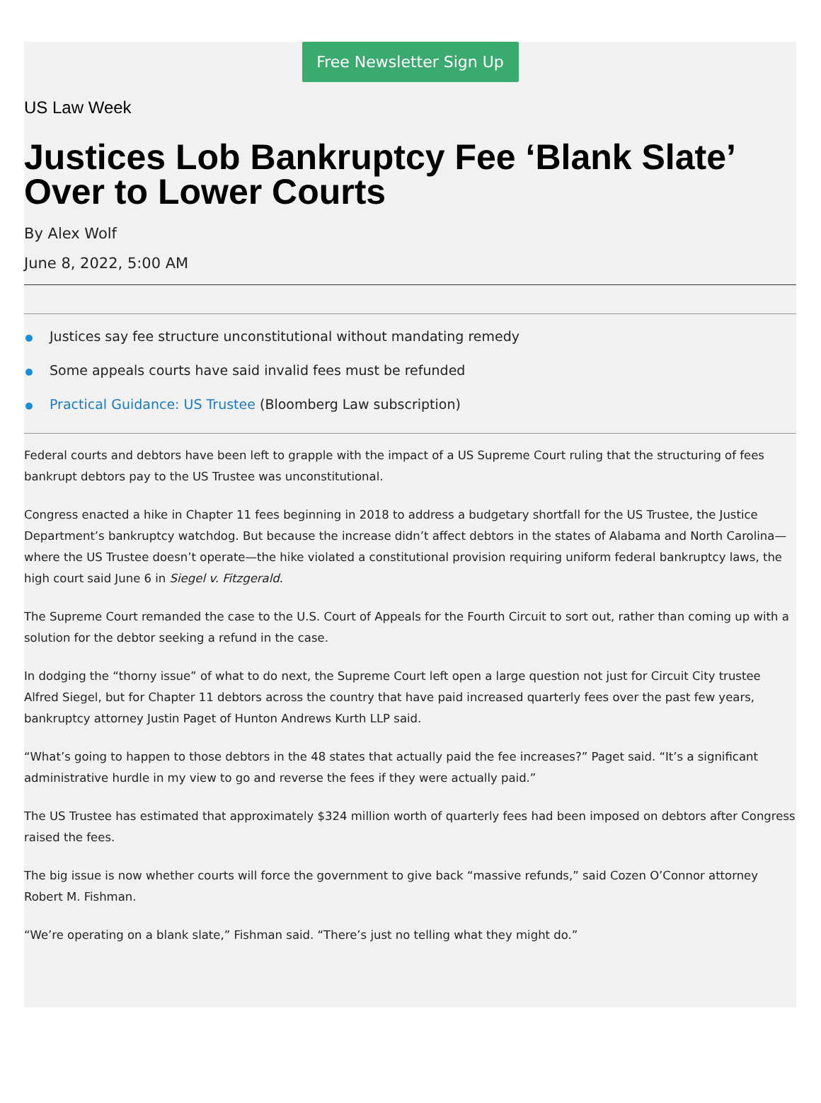Free Newsletter Sign Up
US Law Week
Justices Lob Bankruptcy Fee ‘Blank Slate’ Over to Lower Courts
By Alex Wolf
June 8, 2022, 5:00 AM
Justices say fee structure unconstitutional without mandating remedy
Some appeals courts have said invalid fees must be refunded
Practical Guidance: US Trustee (Bloomberg Law subscription)
Federal courts and debtors have been left to grapple with the impact of a US Supreme Court ruling that the structuring of fees bankrupt debtors pay to the US Trustee was unconstitutional.
Congress enacted a hike in Chapter 11 fees beginning in 2018 to address a budgetary shortfall for the US Trustee, the Justice Department’s bankruptcy watchdog. But because the increase didn’t affect debtors in the states of Alabama and North Carolina—where the US Trustee doesn’t operate—the hike violated a constitutional provision requiring uniform federal bankruptcy laws, the high court said June 6 in Siegel v. Fitzgerald.
The Supreme Court remanded the case to the U.S. Court of Appeals for the Fourth Circuit to sort out, rather than coming up with a solution for the debtor seeking a refund in the case.
In dodging the “thorny issue” of what to do next, the Supreme Court left open a large question not just for Circuit City trustee Alfred Siegel, but for Chapter 11 debtors across the country that have paid increased quarterly fees over the past few years, bankruptcy attorney Justin Paget of Hunton Andrews Kurth LLP said.
“What’s going to happen to those debtors in the 48 states that actually paid the fee increases?” Paget said. “It’s a significant administrative hurdle in my view to go and reverse the fees if they were actually paid.”
The US Trustee has estimated that approximately $324 million worth of quarterly fees had been imposed on debtors after Congress raised the fees.
The big issue is now whether courts will force the government to give back “massive refunds,” said Cozen O’Connor attorney Robert M. Fishman.
“We’re operating on a blank slate,” Fishman said. “There’s just no telling what they might do.”